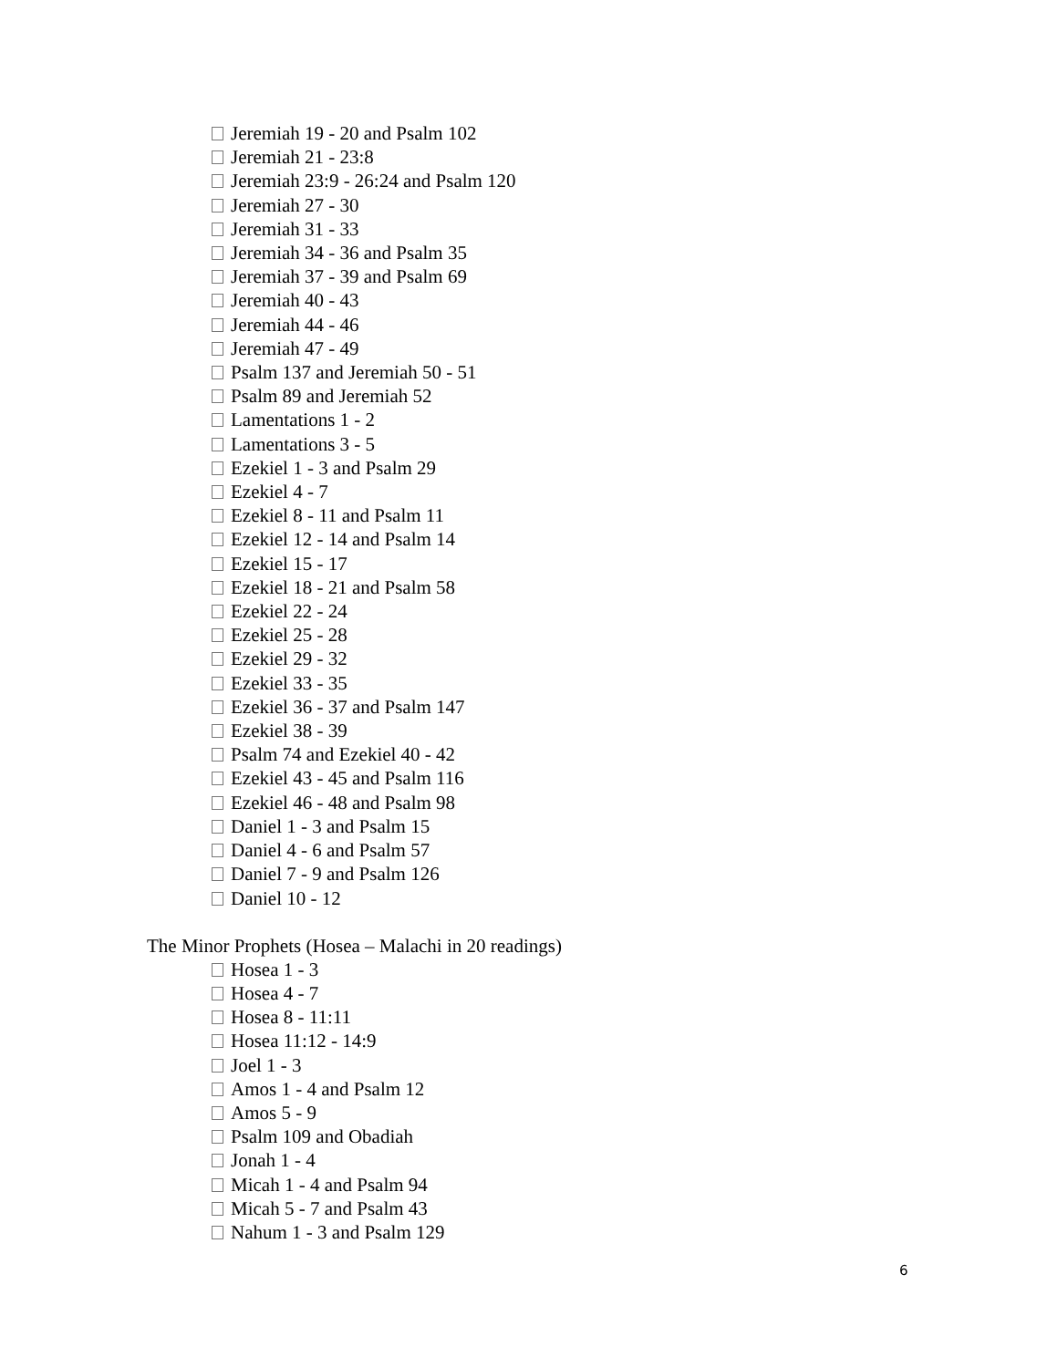Jeremiah 19 - 20 and Psalm 102
Jeremiah 21 - 23:8
Jeremiah 23:9 - 26:24 and Psalm 120
Jeremiah 27 - 30
Jeremiah 31 - 33
Jeremiah 34 - 36 and Psalm 35
Jeremiah 37 - 39 and Psalm 69
Jeremiah 40 - 43
Jeremiah 44 - 46
Jeremiah 47 - 49
Psalm 137 and Jeremiah 50 - 51
Psalm 89 and Jeremiah 52
Lamentations 1 - 2
Lamentations 3 - 5
Ezekiel 1 - 3 and Psalm 29
Ezekiel 4 - 7
Ezekiel 8 - 11 and Psalm 11
Ezekiel 12 - 14 and Psalm 14
Ezekiel 15 - 17
Ezekiel 18 - 21 and Psalm 58
Ezekiel 22 - 24
Ezekiel 25 - 28
Ezekiel 29 - 32
Ezekiel 33 - 35
Ezekiel 36 - 37 and Psalm 147
Ezekiel 38 - 39
Psalm 74 and Ezekiel 40 - 42
Ezekiel 43 - 45 and Psalm 116
Ezekiel 46 - 48 and Psalm 98
Daniel 1 - 3 and Psalm 15
Daniel 4 - 6 and Psalm 57
Daniel 7 - 9 and Psalm 126
Daniel 10 - 12
The Minor Prophets (Hosea – Malachi in 20 readings)
Hosea 1 - 3
Hosea 4 - 7
Hosea 8 - 11:11
Hosea 11:12 - 14:9
Joel 1 - 3
Amos 1 - 4 and Psalm 12
Amos 5 - 9
Psalm 109 and Obadiah
Jonah 1 - 4
Micah 1 - 4 and Psalm 94
Micah 5 - 7 and Psalm 43
Nahum 1 - 3 and Psalm 129
6